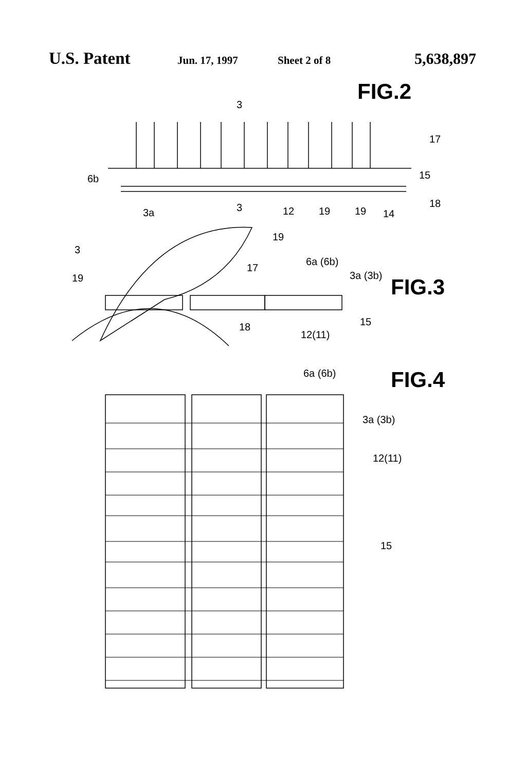U.S. Patent Jun. 17, 1997 Sheet 2 of 8 5,638,897
FIG.2
3
3
17
15
18
6b
3a
12
19
19
14
3
19
17
19
6a (6b)
3a (3b)
18
12(11)
15
FIG.3
FIG.4
6a (6b)
3a (3b)
12(11)
15